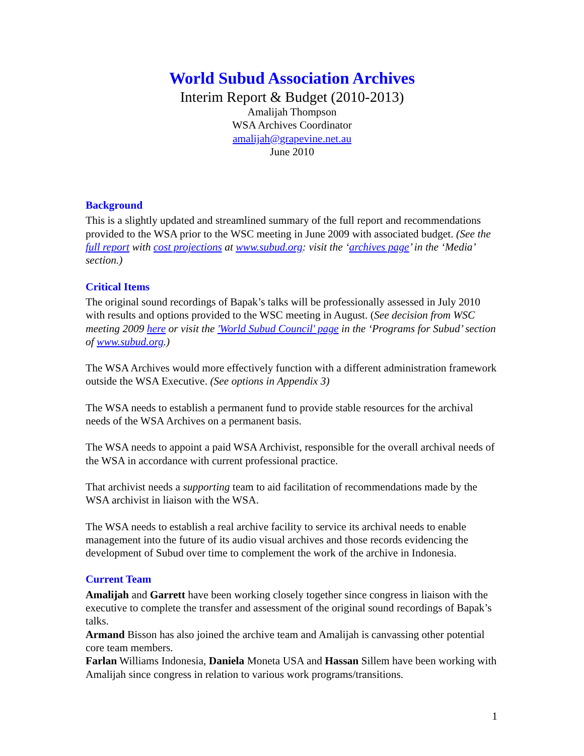World Subud Association Archives
Interim Report & Budget (2010-2013)
Amalijah Thompson
WSA Archives Coordinator
amalijah@grapevine.net.au
June 2010
Background
This is a slightly updated and streamlined summary of the full report and recommendations provided to the WSA prior to the WSC meeting in June 2009 with associated budget. (See the full report with cost projections at www.subud.org: visit the ‘archives page’ in the ‘Media’ section.)
Critical Items
The original sound recordings of Bapak’s talks will be professionally assessed in July 2010 with results and options provided to the WSC meeting in August. (See decision from WSC meeting 2009 here or visit the 'World Subud Council' page in the ‘Programs for Subud’ section of www.subud.org.)
The WSA Archives would more effectively function with a different administration framework outside the WSA Executive. (See options in Appendix 3)
The WSA needs to establish a permanent fund to provide stable resources for the archival needs of the WSA Archives on a permanent basis.
The WSA needs to appoint a paid WSA Archivist, responsible for the overall archival needs of the WSA in accordance with current professional practice.
That archivist needs a supporting team to aid facilitation of recommendations made by the WSA archivist in liaison with the WSA.
The WSA needs to establish a real archive facility to service its archival needs to enable management into the future of its audio visual archives and those records evidencing the development of Subud over time to complement the work of the archive in Indonesia.
Current Team
Amalijah and Garrett have been working closely together since congress in liaison with the executive to complete the transfer and assessment of the original sound recordings of Bapak’s talks.
Armand Bisson has also joined the archive team and Amalijah is canvassing other potential core team members.
Farlan Williams Indonesia, Daniela Moneta USA and Hassan Sillem have been working with Amalijah since congress in relation to various work programs/transitions.
1